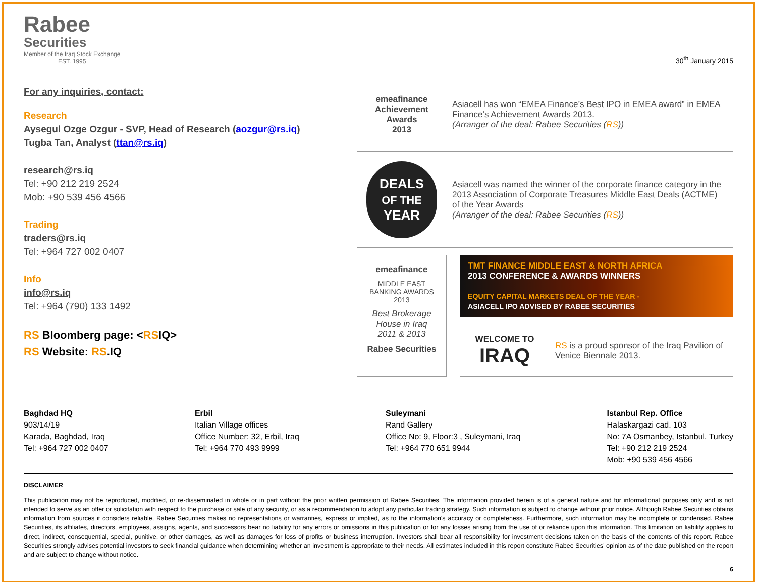Rabee
Securities
Member of the Iraq Stock Exchange
EST. 1995
30<sup>th</sup> January 2015
For any inquiries, contact:
Research
Aysegul Ozge Ozgur - SVP, Head of Research (aozgur@rs.iq)
Tugba Tan, Analyst (ttan@rs.iq)
research@rs.iq
Tel: +90 212 219 2524
Mob: +90 539 456 4566
Trading
traders@rs.iq
Tel: +964 727 002 0407
Info
info@rs.iq
Tel: +964 (790) 133 1492
RS Bloomberg page: <RSIQ>
RS Website: RS.IQ
emeafinance
Achievement Awards
2013
Asiacell has won “EMEA Finance’s Best IPO in EMEA award” in EMEA Finance’s Achievement Awards 2013.
(Arranger of the deal: Rabee Securities (RS))
DEALS
OF THE
YEAR
Asiacell was named the winner of the corporate finance category in the 2013 Association of Corporate Treasures Middle East Deals (ACTME) of the Year Awards
(Arranger of the deal: Rabee Securities (RS))
emeafinance
MIDDLE EAST BANKING AWARDS 2013
Best Brokerage House in Iraq 2011 & 2013
Rabee Securities
TMT FINANCE MIDDLE EAST & NORTH AFRICA
2013 CONFERENCE & AWARDS WINNERS
EQUITY CAPITAL MARKETS DEAL OF THE YEAR -
ASIACELL IPO ADVISED BY RABEE SECURITIES
WELCOME TO
IRAQ
RS is a proud sponsor of the Iraq Pavilion of Venice Biennale 2013.
Baghdad HQ
903/14/19
Karada, Baghdad, Iraq
Tel: +964 727 002 0407
Erbil
Italian Village offices
Office Number: 32, Erbil, Iraq
Tel: +964 770 493 9999
Suleymani
Rand Gallery
Office No: 9, Floor:3 , Suleymani, Iraq
Tel: +964 770 651 9944
Istanbul Rep. Office
Halaskargazi cad. 103
No: 7A Osmanbey, Istanbul, Turkey
Tel: +90 212 219 2524
Mob: +90 539 456 4566
DISCLAIMER
This publication may not be reproduced, modified, or re-disseminated in whole or in part without the prior written permission of Rabee Securities. The information provided herein is of a general nature and for informational purposes only and is not intended to serve as an offer or solicitation with respect to the purchase or sale of any security, or as a recommendation to adopt any particular trading strategy. Such information is subject to change without prior notice. Although Rabee Securities obtains information from sources it considers reliable, Rabee Securities makes no representations or warranties, express or implied, as to the information's accuracy or completeness. Furthermore, such information may be incomplete or condensed. Rabee Securities, its affiliates, directors, employees, assigns, agents, and successors bear no liability for any errors or omissions in this publication or for any losses arising from the use of or reliance upon this information. This limitation on liability applies to direct, indirect, consequential, special, punitive, or other damages, as well as damages for loss of profits or business interruption. Investors shall bear all responsibility for investment decisions taken on the basis of the contents of this report. Rabee Securities strongly advises potential investors to seek financial guidance when determining whether an investment is appropriate to their needs. All estimates included in this report constitute Rabee Securities’ opinion as of the date published on the report and are subject to change without notice.
6